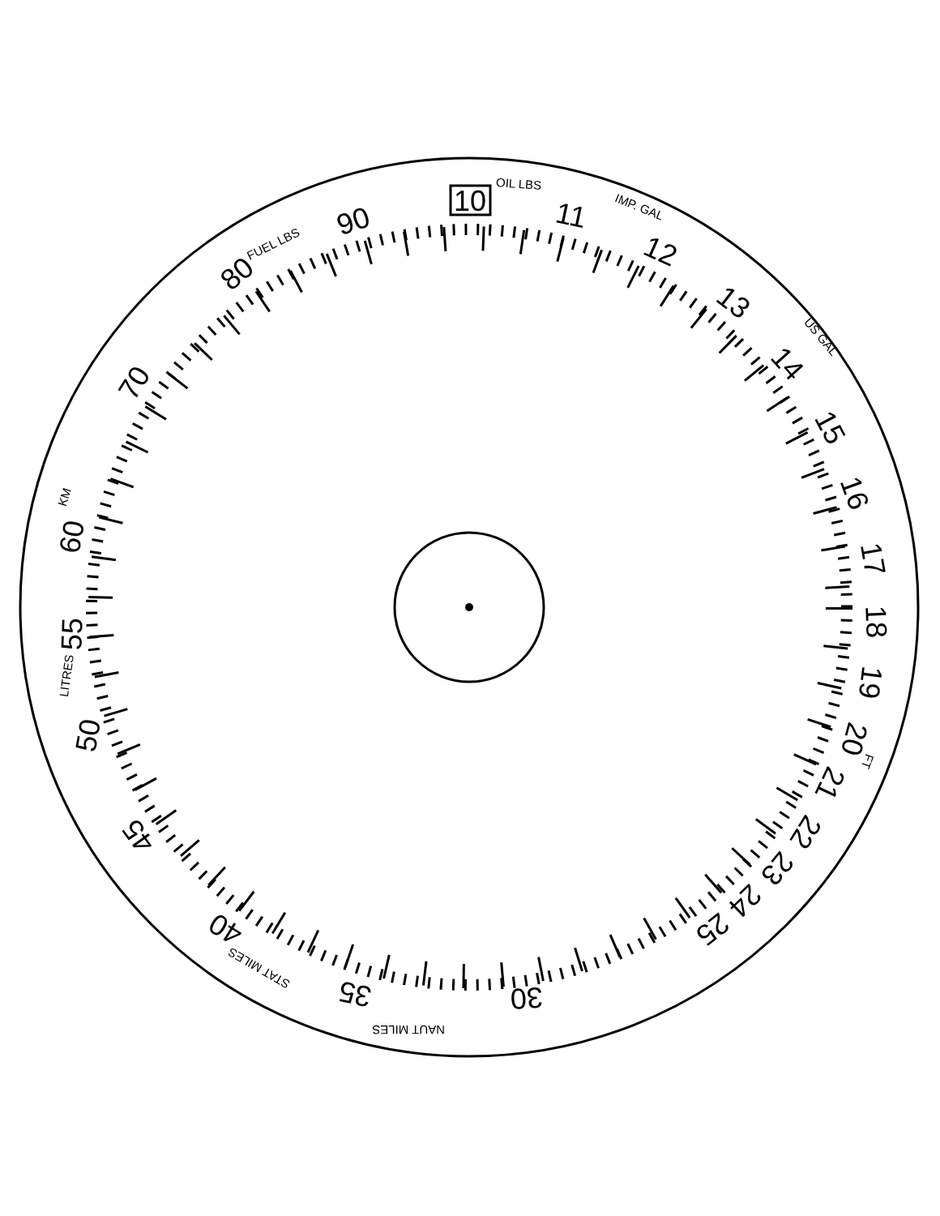10
OIL LBS
11
IMP. GAL
12
13
US GAL
14
15
16
17
18
19
20
FT
21
22
23
24
25
30
NAUT MILES
35
STAT MILES
40
45
50
LITRES
55
60
KM
70
80
FUEL LBS
90